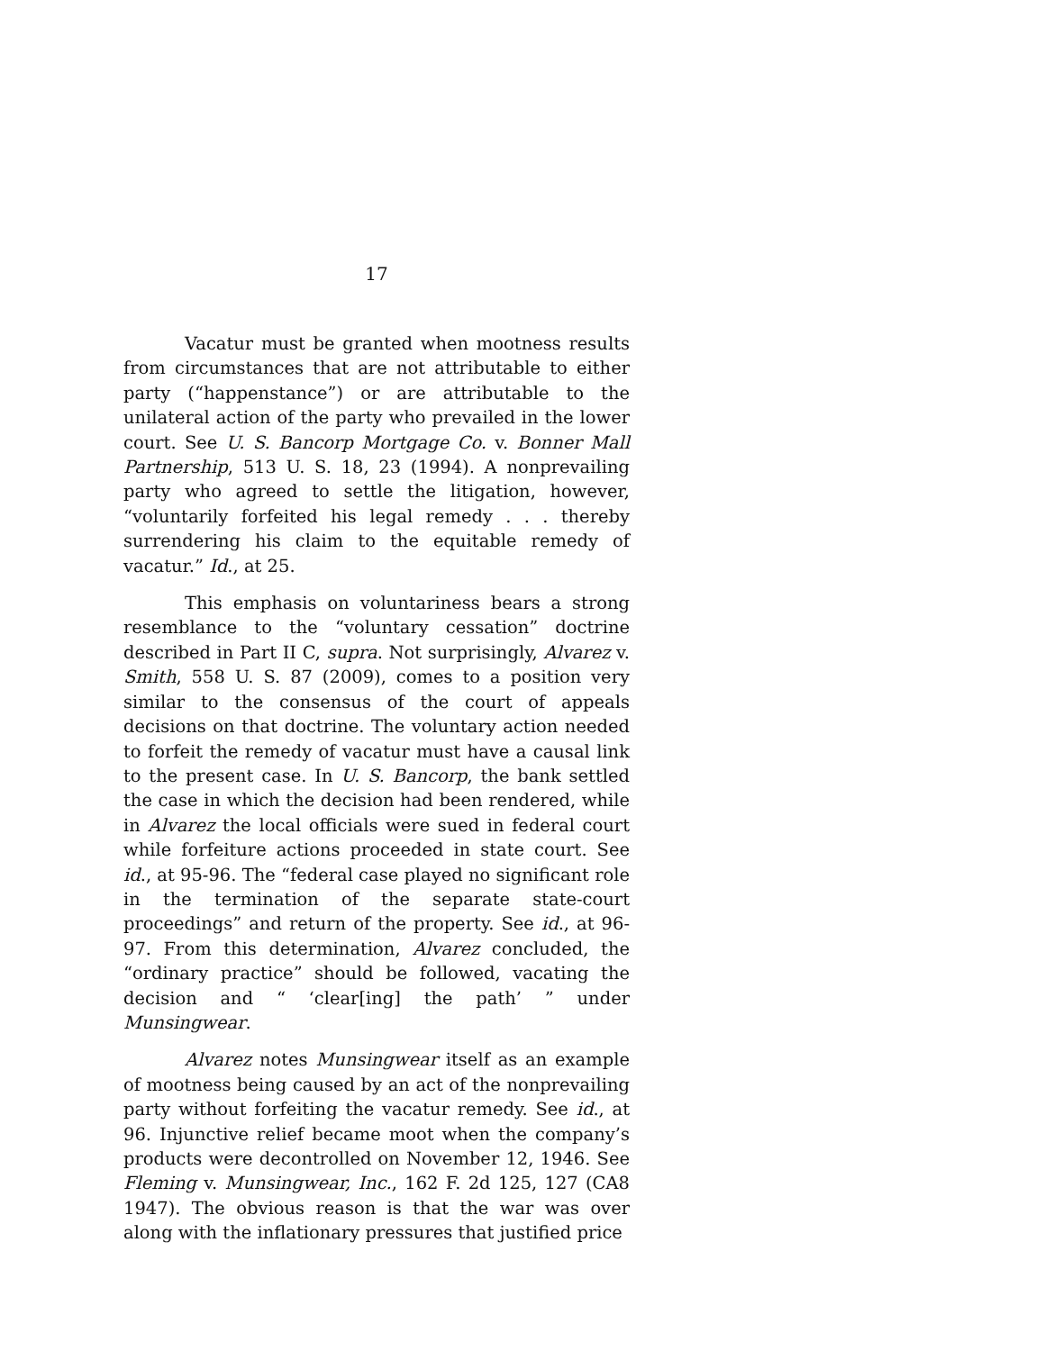17
Vacatur must be granted when mootness results from circumstances that are not attributable to either party (“happenstance”) or are attributable to the unilateral action of the party who prevailed in the lower court. See U. S. Bancorp Mortgage Co. v. Bonner Mall Partnership, 513 U. S. 18, 23 (1994). A nonprevailing party who agreed to settle the litigation, however, “voluntarily forfeited his legal remedy . . . thereby surrendering his claim to the equitable remedy of vacatur.” Id., at 25.
This emphasis on voluntariness bears a strong resemblance to the “voluntary cessation” doctrine described in Part II C, supra. Not surprisingly, Alvarez v. Smith, 558 U. S. 87 (2009), comes to a position very similar to the consensus of the court of appeals decisions on that doctrine. The voluntary action needed to forfeit the remedy of vacatur must have a causal link to the present case. In U. S. Bancorp, the bank settled the case in which the decision had been rendered, while in Alvarez the local officials were sued in federal court while forfeiture actions proceeded in state court. See id., at 95-96. The “federal case played no significant role in the termination of the separate state-court proceedings” and return of the property. See id., at 96-97. From this determination, Alvarez concluded, the “ordinary practice” should be followed, vacating the decision and “ ‘clear[ing] the path’ ” under Munsingwear.
Alvarez notes Munsingwear itself as an example of mootness being caused by an act of the nonprevailing party without forfeiting the vacatur remedy. See id., at 96. Injunctive relief became moot when the company’s products were decontrolled on November 12, 1946. See Fleming v. Munsingwear, Inc., 162 F. 2d 125, 127 (CA8 1947). The obvious reason is that the war was over along with the inflationary pressures that justified price